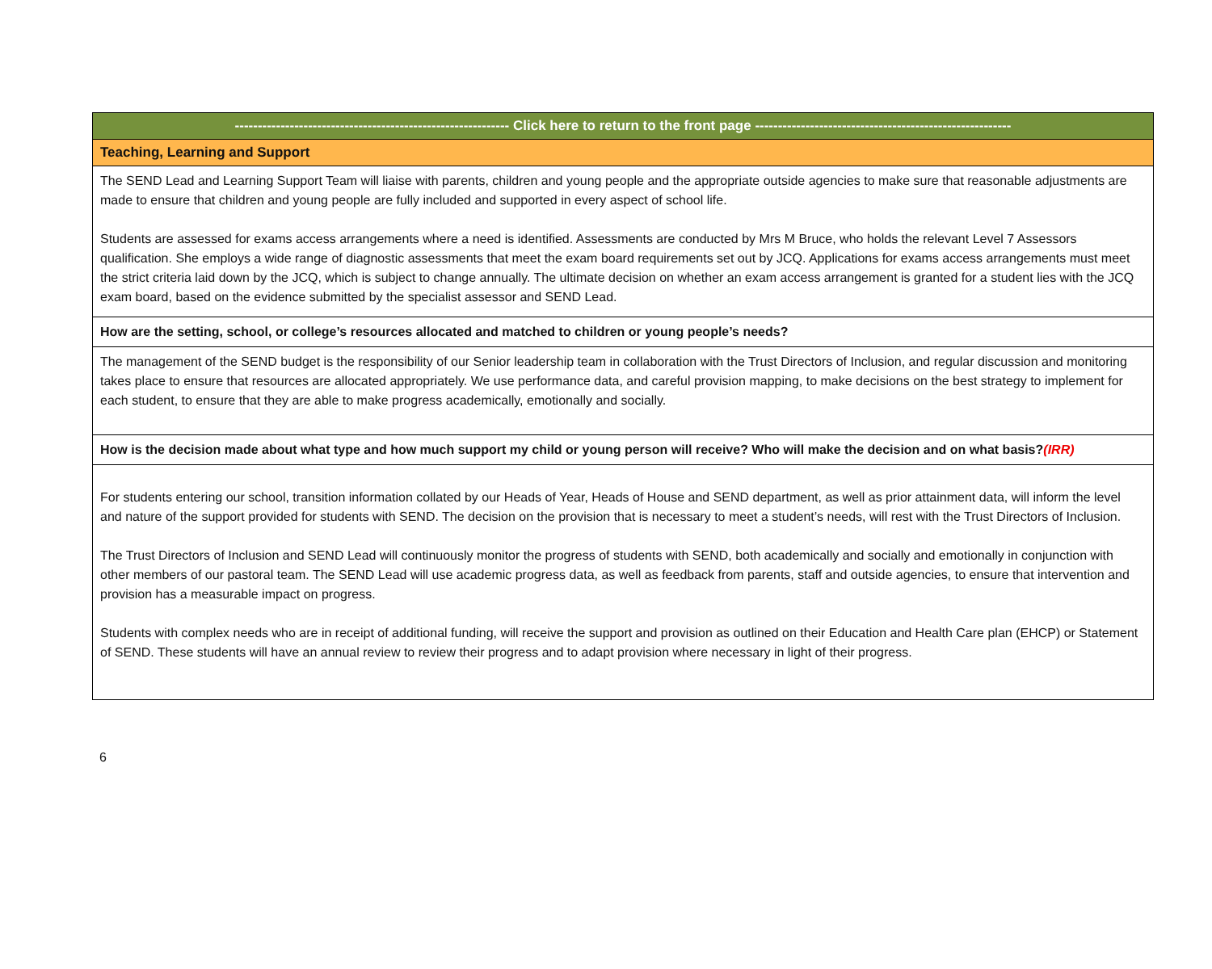| ------------------------------------------------------------ Click here to return to the front page -------------------------------------------------------- |
| Teaching, Learning and Support |
| The SEND Lead and Learning Support Team will liaise with parents, children and young people and the appropriate outside agencies to make sure that reasonable adjustments are made to ensure that children and young people are fully included and supported in every aspect of school life. Students are assessed for exams access arrangements where a need is identified. Assessments are conducted by Mrs M Bruce, who holds the relevant Level 7 Assessors qualification. She employs a wide range of diagnostic assessments that meet the exam board requirements set out by JCQ. Applications for exams access arrangements must meet the strict criteria laid down by the JCQ, which is subject to change annually. The ultimate decision on whether an exam access arrangement is granted for a student lies with the JCQ exam board, based on the evidence submitted by the specialist assessor and SEND Lead. |
| How are the setting, school, or college’s resources allocated and matched to children or young people’s needs? |
| The management of the SEND budget is the responsibility of our Senior leadership team in collaboration with the Trust Directors of Inclusion, and regular discussion and monitoring takes place to ensure that resources are allocated appropriately. We use performance data, and careful provision mapping, to make decisions on the best strategy to implement for each student, to ensure that they are able to make progress academically, emotionally and socially. |
| How is the decision made about what type and how much support my child or young person will receive? Who will make the decision and on what basis? (IRR) |
| For students entering our school, transition information collated by our Heads of Year, Heads of House and SEND department, as well as prior attainment data, will inform the level and nature of the support provided for students with SEND. The decision on the provision that is necessary to meet a student’s needs, will rest with the Trust Directors of Inclusion. The Trust Directors of Inclusion and SEND Lead will continuously monitor the progress of students with SEND, both academically and socially and emotionally in conjunction with other members of our pastoral team. The SEND Lead will use academic progress data, as well as feedback from parents, staff and outside agencies, to ensure that intervention and provision has a measurable impact on progress. Students with complex needs who are in receipt of additional funding, will receive the support and provision as outlined on their Education and Health Care plan (EHCP) or Statement of SEND. These students will have an annual review to review their progress and to adapt provision where necessary in light of their progress. |
6